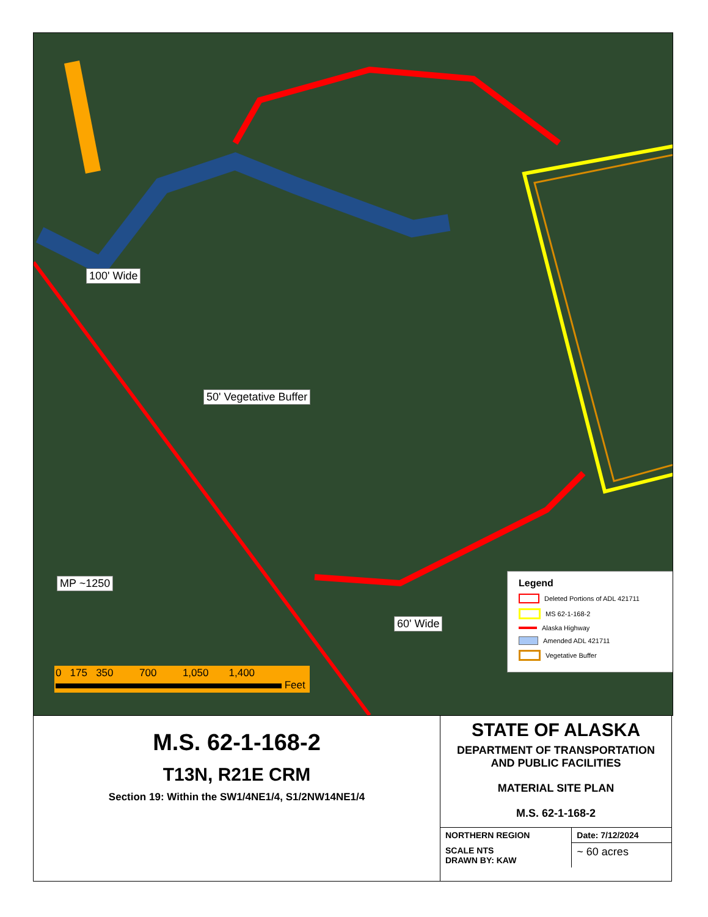100' Wide
50' Vegetative Buffer
MP ~1250
60' Wide
Legend
Deleted Portions of ADL 421711
MS 62-1-168-2
Alaska Highway
Amended ADL 421711
Vegetative Buffer
0 175 350 700 1,050 1,400
Feet
M.S. 62-1-168-2
T13N, R21E CRM
Section 19: Within the SW1/4NE1/4, S1/2NW14NE1/4
STATE OF ALASKA
DEPARTMENT OF TRANSPORTATION
AND PUBLIC FACILITIES
MATERIAL SITE PLAN
M.S. 62-1-168-2
| NORTHERN REGION | Date: 7/12/2024 |
| SCALE NTS DRAWN BY: KAW | ~ 60 acres |